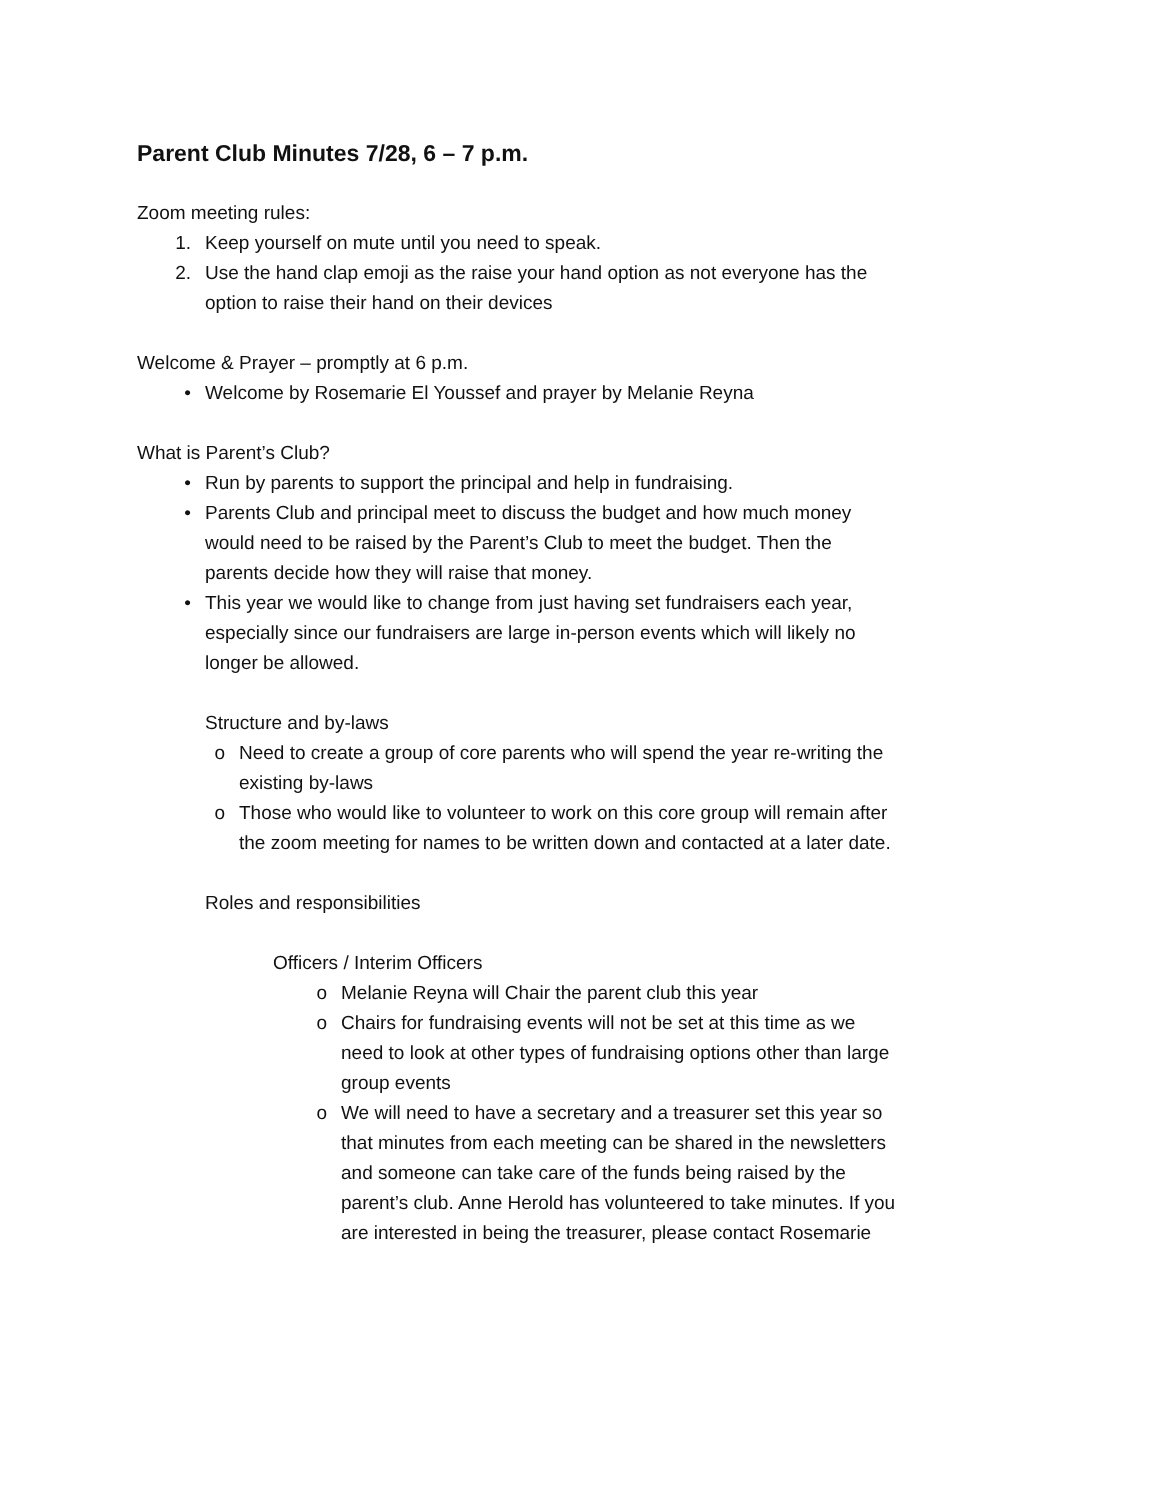Parent Club Minutes 7/28, 6 – 7 p.m.
Zoom meeting rules:
1. Keep yourself on mute until you need to speak.
2. Use the hand clap emoji as the raise your hand option as not everyone has the option to raise their hand on their devices
Welcome & Prayer – promptly at 6 p.m.
• Welcome by Rosemarie El Youssef and prayer by Melanie Reyna
What is Parent’s Club?
• Run by parents to support the principal and help in fundraising.
• Parents Club and principal meet to discuss the budget and how much money would need to be raised by the Parent’s Club to meet the budget. Then the parents decide how they will raise that money.
• This year we would like to change from just having set fundraisers each year, especially since our fundraisers are large in-person events which will likely no longer be allowed.
Structure and by-laws
o Need to create a group of core parents who will spend the year re-writing the existing by-laws
o Those who would like to volunteer to work on this core group will remain after the zoom meeting for names to be written down and contacted at a later date.
Roles and responsibilities
Officers / Interim Officers
o Melanie Reyna will Chair the parent club this year
o Chairs for fundraising events will not be set at this time as we need to look at other types of fundraising options other than large group events
o We will need to have a secretary and a treasurer set this year so that minutes from each meeting can be shared in the newsletters and someone can take care of the funds being raised by the parent’s club. Anne Herold has volunteered to take minutes. If you are interested in being the treasurer, please contact Rosemarie